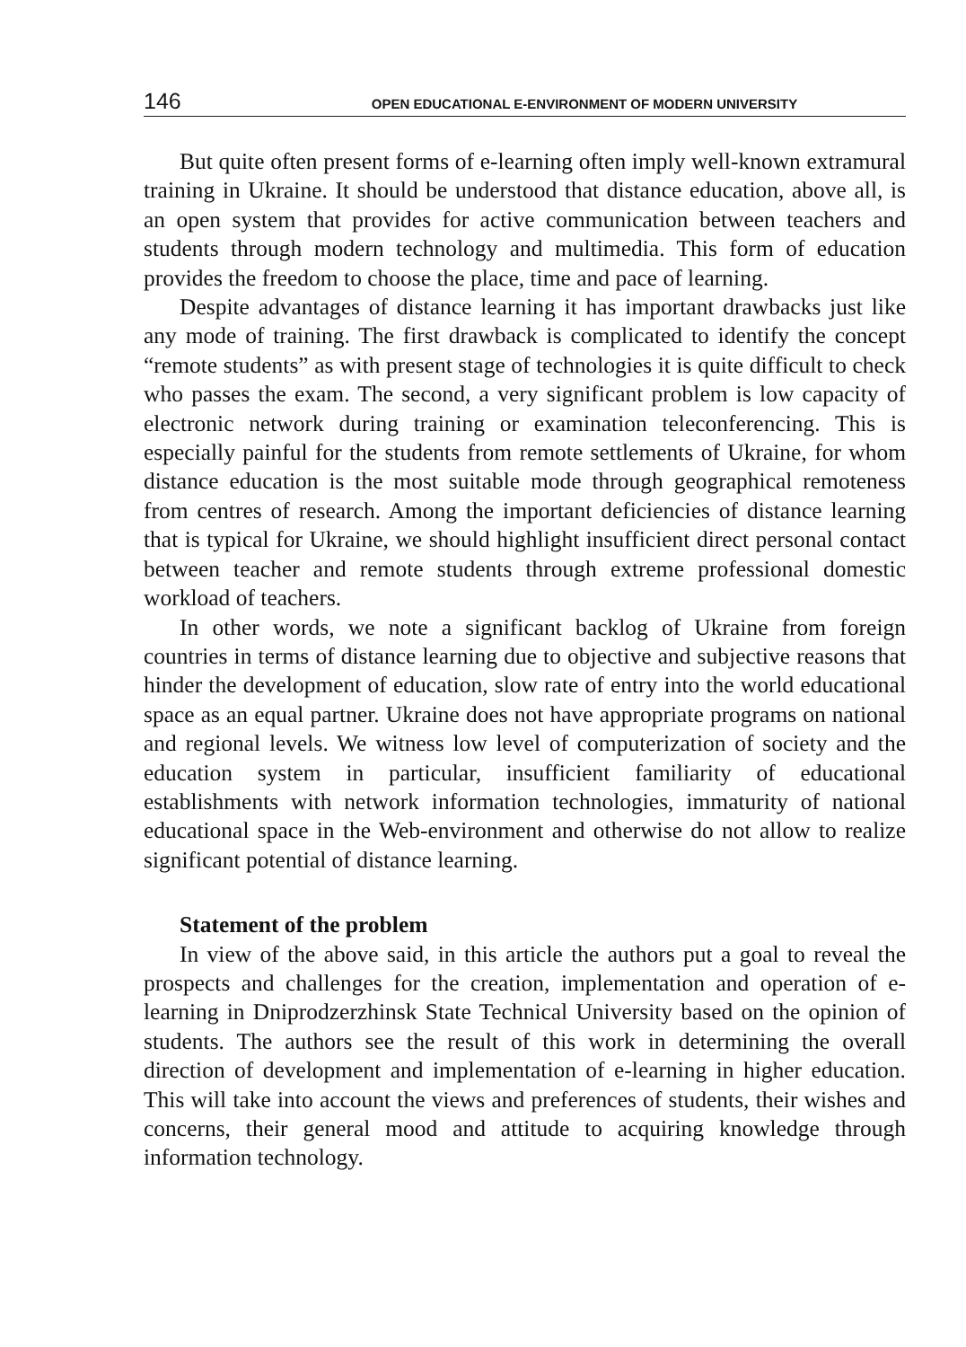146 OPEN EDUCATIONAL E-ENVIRONMENT OF MODERN UNIVERSITY
But quite often present forms of e-learning often imply well-known extramural training in Ukraine. It should be understood that distance education, above all, is an open system that provides for active communication between teachers and students through modern technology and multimedia. This form of education provides the freedom to choose the place, time and pace of learning.
Despite advantages of distance learning it has important drawbacks just like any mode of training. The first drawback is complicated to identify the concept “remote students” as with present stage of technologies it is quite difficult to check who passes the exam. The second, a very significant problem is low capacity of electronic network during training or examination teleconferencing. This is especially painful for the students from remote settlements of Ukraine, for whom distance education is the most suitable mode through geographical remoteness from centres of research. Among the important deficiencies of distance learning that is typical for Ukraine, we should highlight insufficient direct personal contact between teacher and remote students through extreme professional domestic workload of teachers.
In other words, we note a significant backlog of Ukraine from foreign countries in terms of distance learning due to objective and subjective reasons that hinder the development of education, slow rate of entry into the world educational space as an equal partner. Ukraine does not have appropriate programs on national and regional levels. We witness low level of computerization of society and the education system in particular, insufficient familiarity of educational establishments with network information technologies, immaturity of national educational space in the Web-environment and otherwise do not allow to realize significant potential of distance learning.
Statement of the problem
In view of the above said, in this article the authors put a goal to reveal the prospects and challenges for the creation, implementation and operation of e-learning in Dniprodzerzhinsk State Technical University based on the opinion of students. The authors see the result of this work in determining the overall direction of development and implementation of e-learning in higher education. This will take into account the views and preferences of students, their wishes and concerns, their general mood and attitude to acquiring knowledge through information technology.